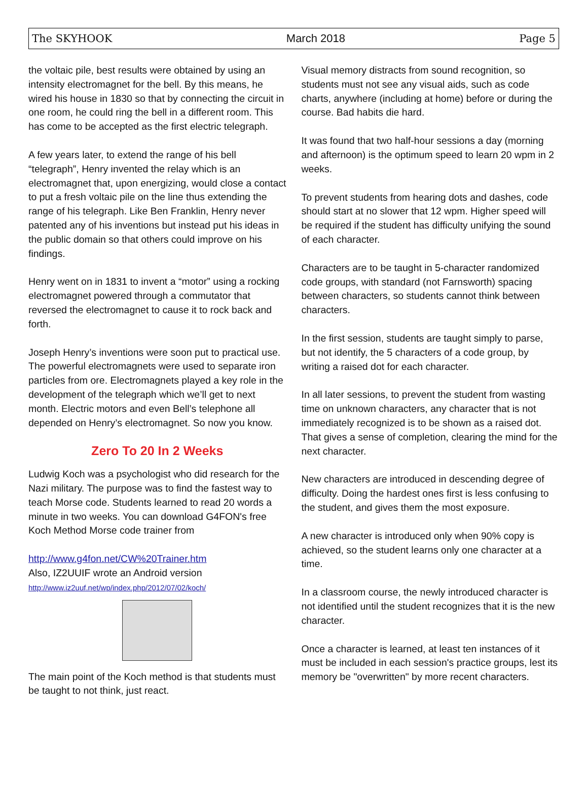The SKYHOOK March 2018 Page 5
the voltaic pile, best results were obtained by using an intensity electromagnet for the bell. By this means, he wired his house in 1830 so that by connecting the circuit in one room, he could ring the bell in a different room. This has come to be accepted as the first electric telegraph.
A few years later, to extend the range of his bell “telegraph”, Henry invented the relay which is an electromagnet that, upon energizing, would close a contact to put a fresh voltaic pile on the line thus extending the range of his telegraph. Like Ben Franklin, Henry never patented any of his inventions but instead put his ideas in the public domain so that others could improve on his findings.
Henry went on in 1831 to invent a “motor” using a rocking electromagnet powered through a commutator that reversed the electromagnet to cause it to rock back and forth.
Joseph Henry’s inventions were soon put to practical use. The powerful electromagnets were used to separate iron particles from ore. Electromagnets played a key role in the development of the telegraph which we’ll get to next month. Electric motors and even Bell’s telephone all depended on Henry’s electromagnet. So now you know.
Zero To 20 In 2 Weeks
Ludwig Koch was a psychologist who did research for the Nazi military. The purpose was to find the fastest way to teach Morse code. Students learned to read 20 words a minute in two weeks. You can download G4FON's free Koch Method Morse code trainer from
http://www.g4fon.net/CW%20Trainer.htm
Also, IZ2UUIF wrote an Android version
http://www.iz2uuf.net/wp/index.php/2012/07/02/koch/
The main point of the Koch method is that students must be taught to not think, just react.
Visual memory distracts from sound recognition, so students must not see any visual aids, such as code charts, anywhere (including at home) before or during the course. Bad habits die hard.
It was found that two half-hour sessions a day (morning and afternoon) is the optimum speed to learn 20 wpm in 2 weeks.
To prevent students from hearing dots and dashes, code should start at no slower that 12 wpm. Higher speed will be required if the student has difficulty unifying the sound of each character.
Characters are to be taught in 5-character randomized code groups, with standard (not Farnsworth) spacing between characters, so students cannot think between characters.
In the first session, students are taught simply to parse, but not identify, the 5 characters of a code group, by writing a raised dot for each character.
In all later sessions, to prevent the student from wasting time on unknown characters, any character that is not immediately recognized is to be shown as a raised dot. That gives a sense of completion, clearing the mind for the next character.
New characters are introduced in descending degree of difficulty. Doing the hardest ones first is less confusing to the student, and gives them the most exposure.
A new character is introduced only when 90% copy is achieved, so the student learns only one character at a time.
In a classroom course, the newly introduced character is not identified until the student recognizes that it is the new character.
Once a character is learned, at least ten instances of it must be included in each session's practice groups, lest its memory be "overwritten" by more recent characters.